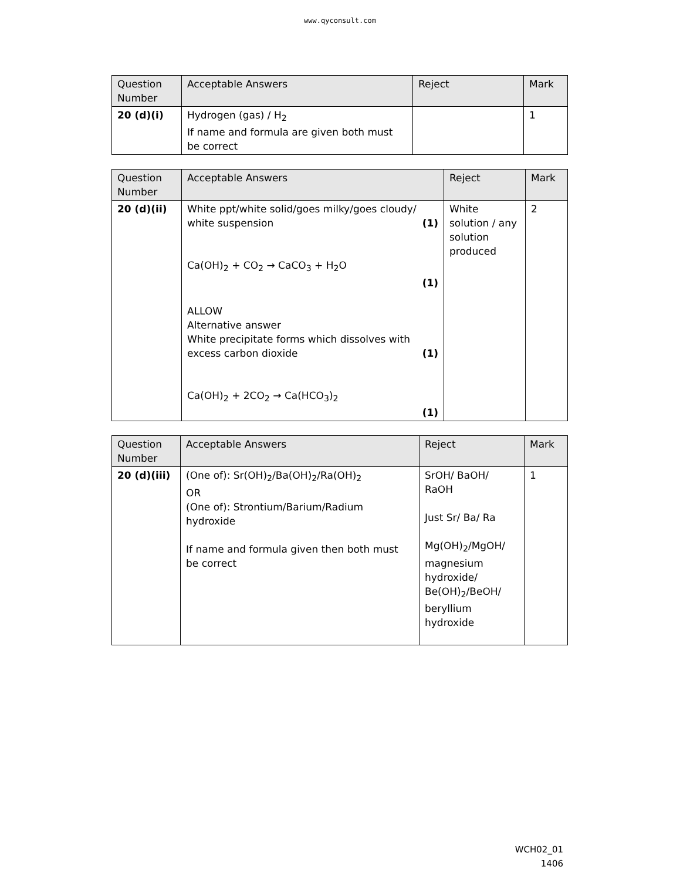www.qyconsult.com
| Question Number | Acceptable Answers | Reject | Mark |
| --- | --- | --- | --- |
| 20 (d)(i) | Hydrogen (gas) / H<sub>2</sub> If name and formula are given both must be correct | | 1 |
| Question Number | Acceptable Answers | Reject | Mark |
| --- | --- | --- | --- |
| 20 (d)(ii) | White ppt/white solid/goes milky/goes cloudy/ white suspension (1) Ca(OH)<sub>2</sub> + CO<sub>2</sub> → CaCO<sub>3</sub> + H<sub>2</sub>O (1) ALLOW Alternative answer White precipitate forms which dissolves with excess carbon dioxide (1) Ca(OH)<sub>2</sub> + 2CO<sub>2</sub> → Ca(HCO<sub>3</sub>)<sub>2</sub> (1) | White solution / any solution produced | 2 |
| Question Number | Acceptable Answers | Reject | Mark |
| --- | --- | --- | --- |
| 20 (d)(iii) | (One of): Sr(OH)<sub>2</sub>/Ba(OH)<sub>2</sub>/Ra(OH)<sub>2</sub> OR (One of): Strontium/Barium/Radium hydroxide If name and formula given then both must be correct | SrOH/ BaOH/ RaOH Just Sr/ Ba/ Ra Mg(OH)<sub>2</sub>/MgOH/ magnesium hydroxide/ Be(OH)<sub>2</sub>/BeOH/ beryllium hydroxide | 1 |
WCH02_01
1406